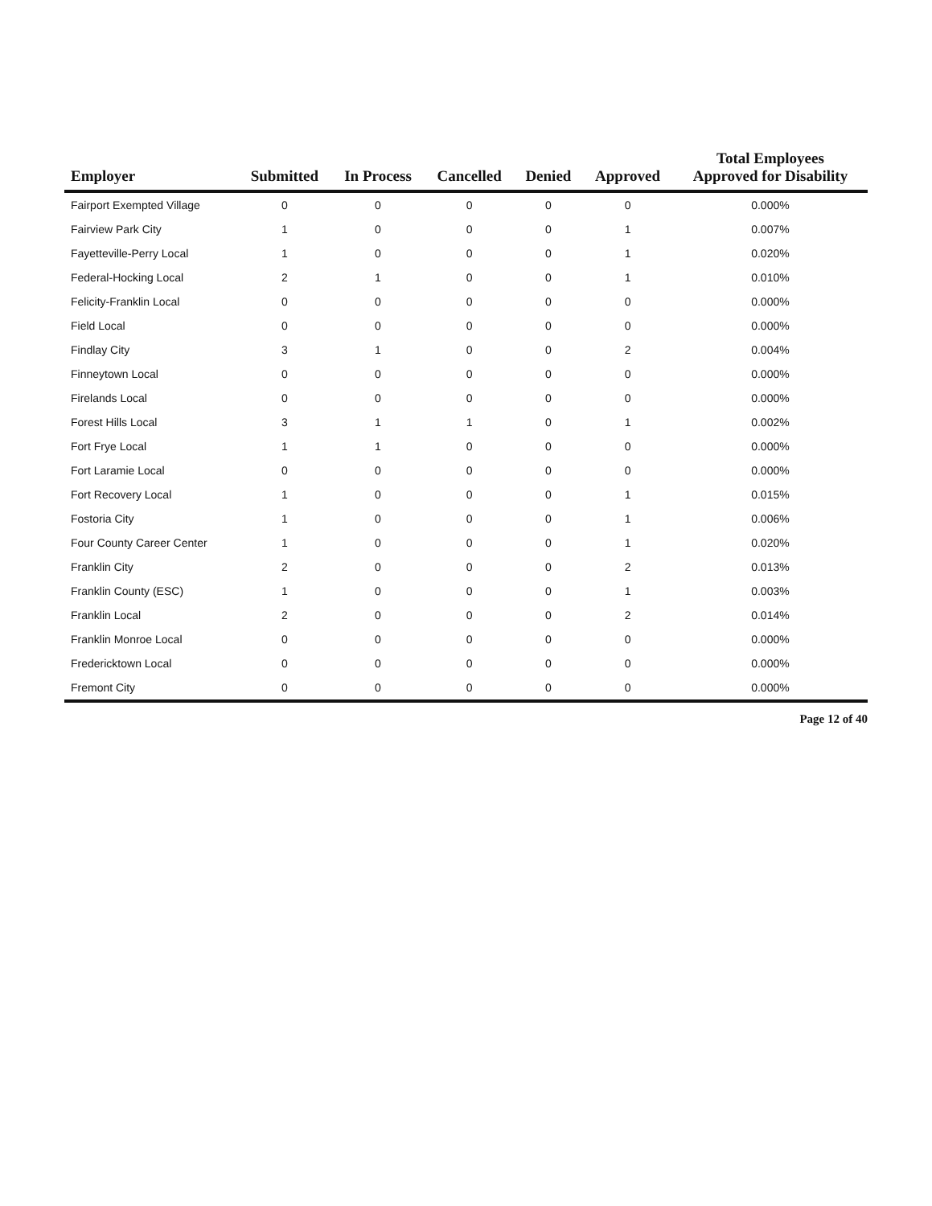| Employer | Submitted | In Process | Cancelled | Denied | Approved | Total Employees Approved for Disability |
| --- | --- | --- | --- | --- | --- | --- |
| Fairport Exempted Village | 0 | 0 | 0 | 0 | 0 | 0.000% |
| Fairview Park City | 1 | 0 | 0 | 0 | 1 | 0.007% |
| Fayetteville-Perry Local | 1 | 0 | 0 | 0 | 1 | 0.020% |
| Federal-Hocking Local | 2 | 1 | 0 | 0 | 1 | 0.010% |
| Felicity-Franklin Local | 0 | 0 | 0 | 0 | 0 | 0.000% |
| Field Local | 0 | 0 | 0 | 0 | 0 | 0.000% |
| Findlay City | 3 | 1 | 0 | 0 | 2 | 0.004% |
| Finneytown Local | 0 | 0 | 0 | 0 | 0 | 0.000% |
| Firelands Local | 0 | 0 | 0 | 0 | 0 | 0.000% |
| Forest Hills Local | 3 | 1 | 1 | 0 | 1 | 0.002% |
| Fort Frye Local | 1 | 1 | 0 | 0 | 0 | 0.000% |
| Fort Laramie Local | 0 | 0 | 0 | 0 | 0 | 0.000% |
| Fort Recovery Local | 1 | 0 | 0 | 0 | 1 | 0.015% |
| Fostoria City | 1 | 0 | 0 | 0 | 1 | 0.006% |
| Four County Career Center | 1 | 0 | 0 | 0 | 1 | 0.020% |
| Franklin City | 2 | 0 | 0 | 0 | 2 | 0.013% |
| Franklin County (ESC) | 1 | 0 | 0 | 0 | 1 | 0.003% |
| Franklin Local | 2 | 0 | 0 | 0 | 2 | 0.014% |
| Franklin Monroe Local | 0 | 0 | 0 | 0 | 0 | 0.000% |
| Fredericktown Local | 0 | 0 | 0 | 0 | 0 | 0.000% |
| Fremont City | 0 | 0 | 0 | 0 | 0 | 0.000% |
Page 12 of 40